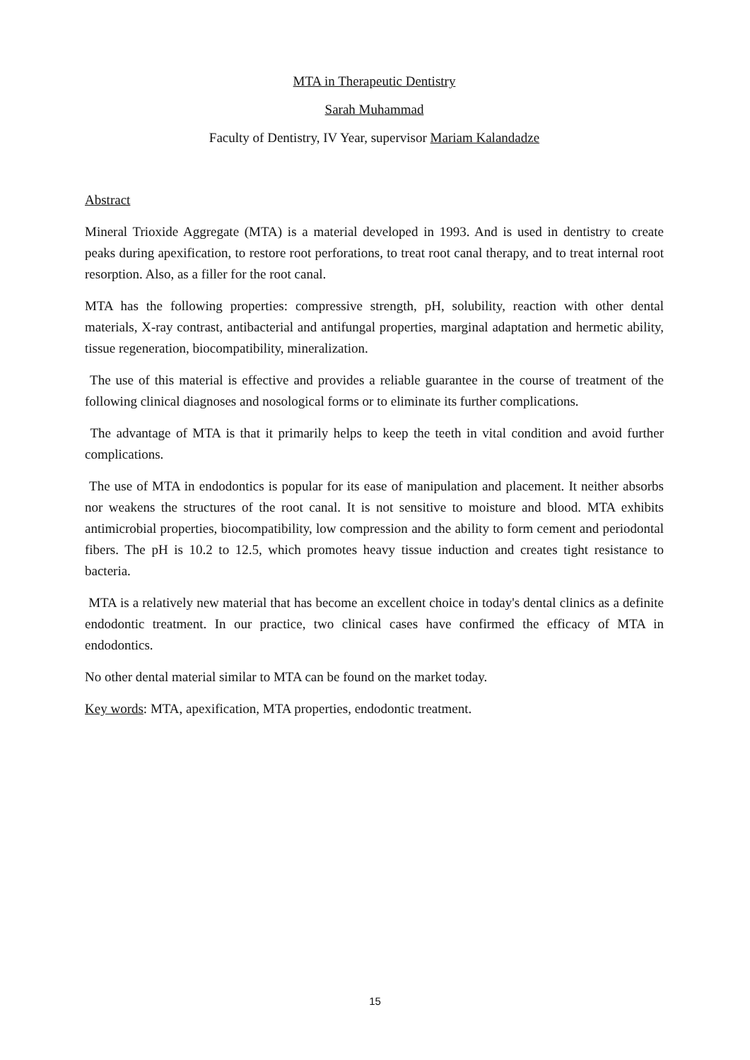MTA in Therapeutic Dentistry
Sarah Muhammad
Faculty of Dentistry, IV Year, supervisor Mariam Kalandadze
Abstract
Mineral Trioxide Aggregate (MTA) is a material developed in 1993. And is used in dentistry to create peaks during apexification, to restore root perforations, to treat root canal therapy, and to treat internal root resorption. Also, as a filler for the root canal.
MTA has the following properties: compressive strength, pH, solubility, reaction with other dental materials, X-ray contrast, antibacterial and antifungal properties, marginal adaptation and hermetic ability, tissue regeneration, biocompatibility, mineralization.
The use of this material is effective and provides a reliable guarantee in the course of treatment of the following clinical diagnoses and nosological forms or to eliminate its further complications.
The advantage of MTA is that it primarily helps to keep the teeth in vital condition and avoid further complications.
The use of MTA in endodontics is popular for its ease of manipulation and placement. It neither absorbs nor weakens the structures of the root canal. It is not sensitive to moisture and blood. MTA exhibits antimicrobial properties, biocompatibility, low compression and the ability to form cement and periodontal fibers. The pH is 10.2 to 12.5, which promotes heavy tissue induction and creates tight resistance to bacteria.
MTA is a relatively new material that has become an excellent choice in today's dental clinics as a definite endodontic treatment. In our practice, two clinical cases have confirmed the efficacy of MTA in endodontics.
No other dental material similar to MTA can be found on the market today.
Key words: MTA, apexification, MTA properties, endodontic treatment.
15